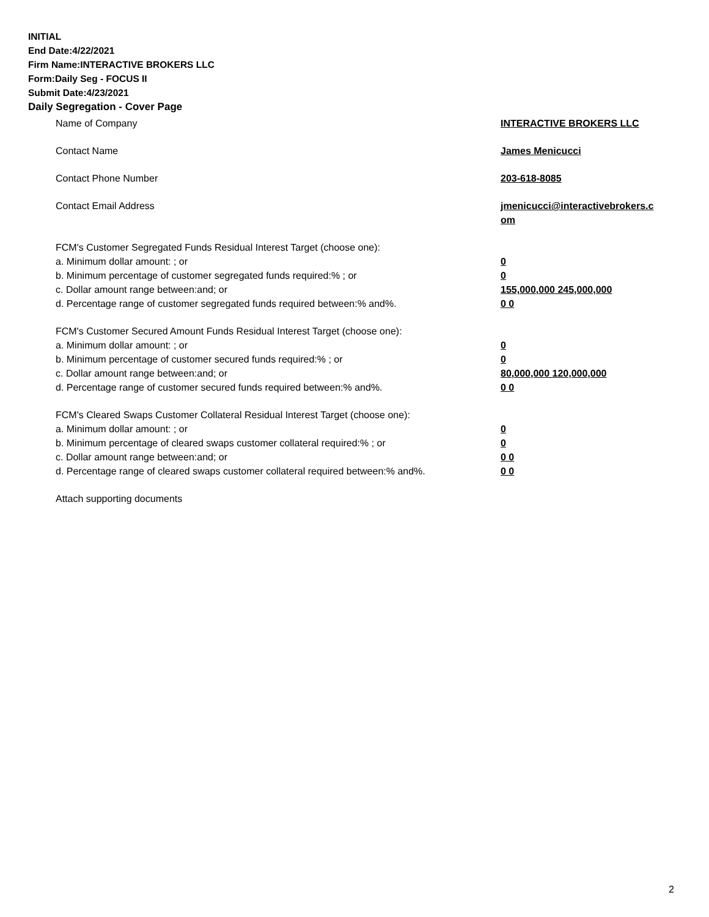INITIAL
End Date:4/22/2021
Firm Name:INTERACTIVE BROKERS LLC
Form:Daily Seg - FOCUS II
Submit Date:4/23/2021
Daily Segregation - Cover Page
Name of Company INTERACTIVE BROKERS LLC
Contact Name James Menicucci
Contact Phone Number 203-618-8085
Contact Email Address jmenicucci@interactivebrokers.c om
FCM's Customer Segregated Funds Residual Interest Target (choose one):
a. Minimum dollar amount: ; or 0
b. Minimum percentage of customer segregated funds required:% ; or 0
c. Dollar amount range between:and; or 155,000,000 245,000,000
d. Percentage range of customer segregated funds required between:% and%. 0 0
FCM's Customer Secured Amount Funds Residual Interest Target (choose one):
a. Minimum dollar amount: ; or 0
b. Minimum percentage of customer secured funds required:% ; or 0
c. Dollar amount range between:and; or 80,000,000 120,000,000
d. Percentage range of customer secured funds required between:% and%. 0 0
FCM's Cleared Swaps Customer Collateral Residual Interest Target (choose one):
a. Minimum dollar amount: ; or 0
b. Minimum percentage of cleared swaps customer collateral required:% ; or 0
c. Dollar amount range between:and; or 0 0
d. Percentage range of cleared swaps customer collateral required between:% and%.
0 0
Attach supporting documents
2